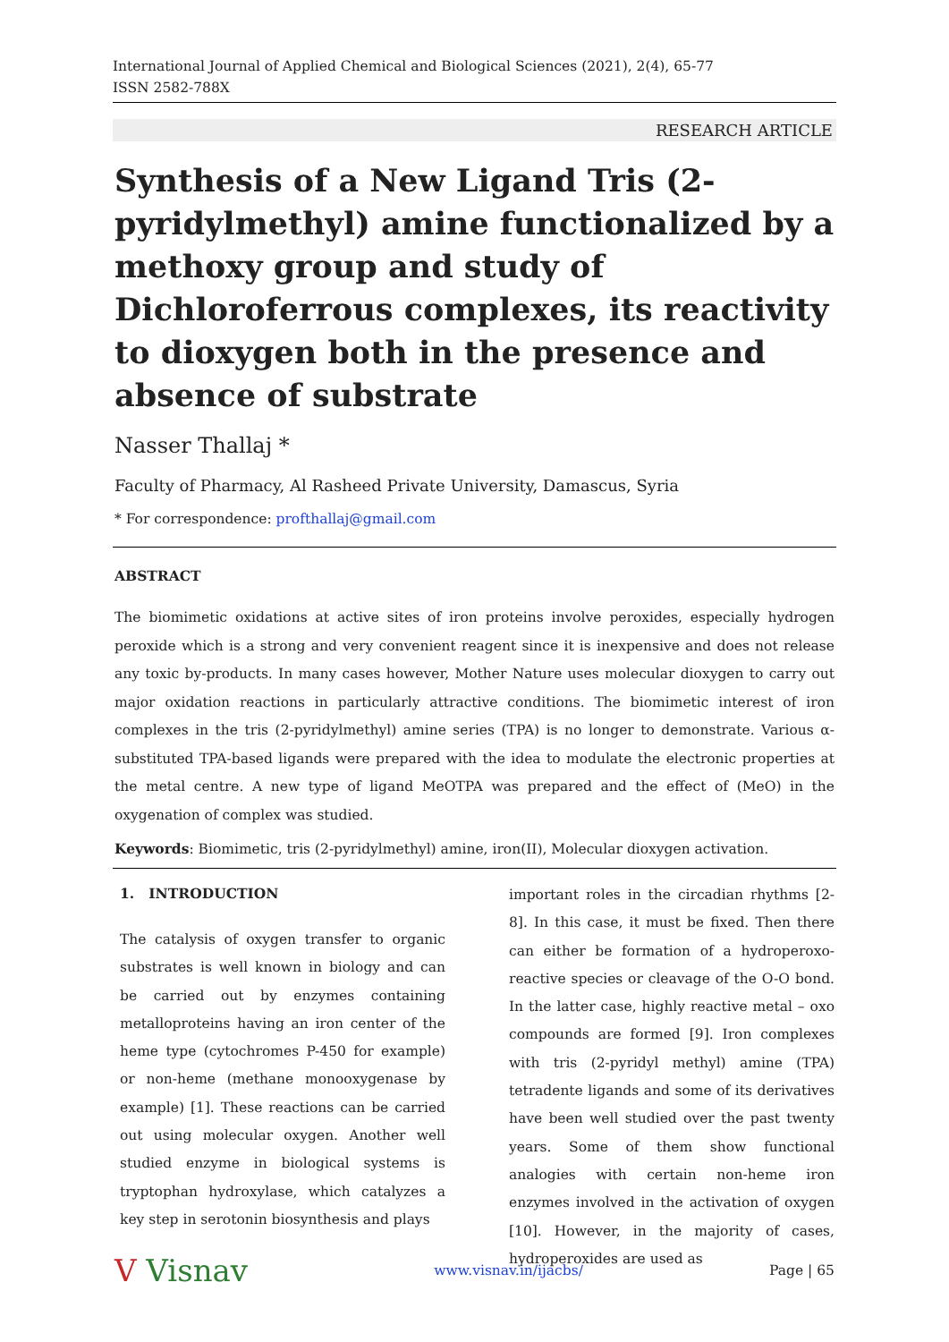International Journal of Applied Chemical and Biological Sciences (2021), 2(4), 65-77
ISSN 2582-788X
RESEARCH ARTICLE
Synthesis of a New Ligand Tris (2-pyridylmethyl) amine functionalized by a methoxy group and study of Dichloroferrous complexes, its reactivity to dioxygen both in the presence and absence of substrate
Nasser Thallaj *
Faculty of Pharmacy, Al Rasheed Private University, Damascus, Syria
* For correspondence: profthallaj@gmail.com
ABSTRACT
The biomimetic oxidations at active sites of iron proteins involve peroxides, especially hydrogen peroxide which is a strong and very convenient reagent since it is inexpensive and does not release any toxic by-products. In many cases however, Mother Nature uses molecular dioxygen to carry out major oxidation reactions in particularly attractive conditions. The biomimetic interest of iron complexes in the tris (2-pyridylmethyl) amine series (TPA) is no longer to demonstrate. Various α-substituted TPA-based ligands were prepared with the idea to modulate the electronic properties at the metal centre. A new type of ligand MeOTPA was prepared and the effect of (MeO) in the oxygenation of complex was studied.
Keywords: Biomimetic, tris (2-pyridylmethyl) amine, iron(II), Molecular dioxygen activation.
1. INTRODUCTION
The catalysis of oxygen transfer to organic substrates is well known in biology and can be carried out by enzymes containing metalloproteins having an iron center of the heme type (cytochromes P-450 for example) or non-heme (methane monooxygenase by example) [1]. These reactions can be carried out using molecular oxygen. Another well studied enzyme in biological systems is tryptophan hydroxylase, which catalyzes a key step in serotonin biosynthesis and plays
important roles in the circadian rhythms [2-8]. In this case, it must be fixed. Then there can either be formation of a hydroperoxo-reactive species or cleavage of the O-O bond. In the latter case, highly reactive metal – oxo compounds are formed [9]. Iron complexes with tris (2-pyridyl methyl) amine (TPA) tetradente ligands and some of its derivatives have been well studied over the past twenty years. Some of them show functional analogies with certain non-heme iron enzymes involved in the activation of oxygen [10]. However, in the majority of cases, hydroperoxides are used as
V Visnav www.visnav.in/ijacbs/ Page | 65